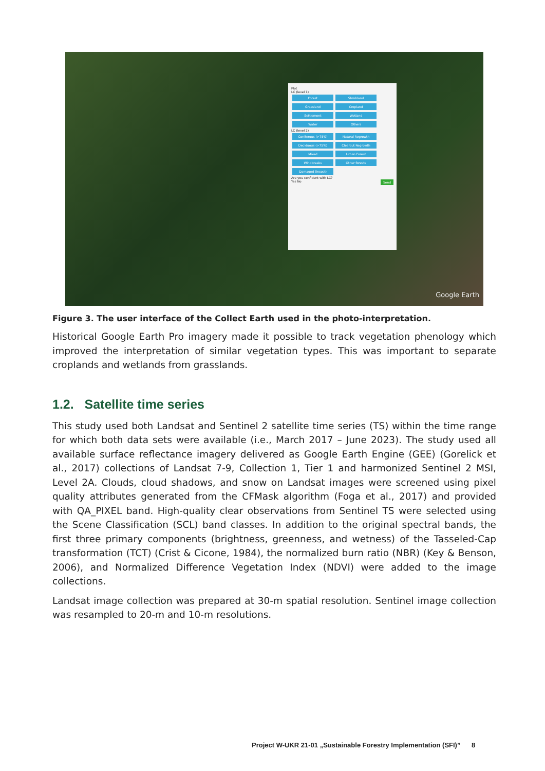Plot
LC (level 1)
Forest Shrubland Grassland Cropland Settlement Wetland Water Others
LC (level 2)
Coniferous (>75%) Natural Regrowth Deciduous (>75%) Clearcut Regrowth Mixed Urban Forest Windbreaks Other forests Damaged (insect)
Are you confident with LC?
Yes No Send
Google Earth
Figure 3. The user interface of the Collect Earth used in the photo-interpretation.
Historical Google Earth Pro imagery made it possible to track vegetation phenology which improved the interpretation of similar vegetation types. This was important to separate croplands and wetlands from grasslands.
1.2. Satellite time series
This study used both Landsat and Sentinel 2 satellite time series (TS) within the time range for which both data sets were available (i.e., March 2017 – June 2023). The study used all available surface reflectance imagery delivered as Google Earth Engine (GEE) (Gorelick et al., 2017) collections of Landsat 7-9, Collection 1, Tier 1 and harmonized Sentinel 2 MSI, Level 2A. Clouds, cloud shadows, and snow on Landsat images were screened using pixel quality attributes generated from the CFMask algorithm (Foga et al., 2017) and provided with QA_PIXEL band. High-quality clear observations from Sentinel TS were selected using the Scene Classification (SCL) band classes. In addition to the original spectral bands, the first three primary components (brightness, greenness, and wetness) of the Tasseled-Cap transformation (TCT) (Crist & Cicone, 1984), the normalized burn ratio (NBR) (Key & Benson, 2006), and Normalized Difference Vegetation Index (NDVI) were added to the image collections.
Landsat image collection was prepared at 30-m spatial resolution. Sentinel image collection was resampled to 20-m and 10-m resolutions.
Project W-UKR 21-01 „Sustainable Forestry Implementation (SFI)” 8